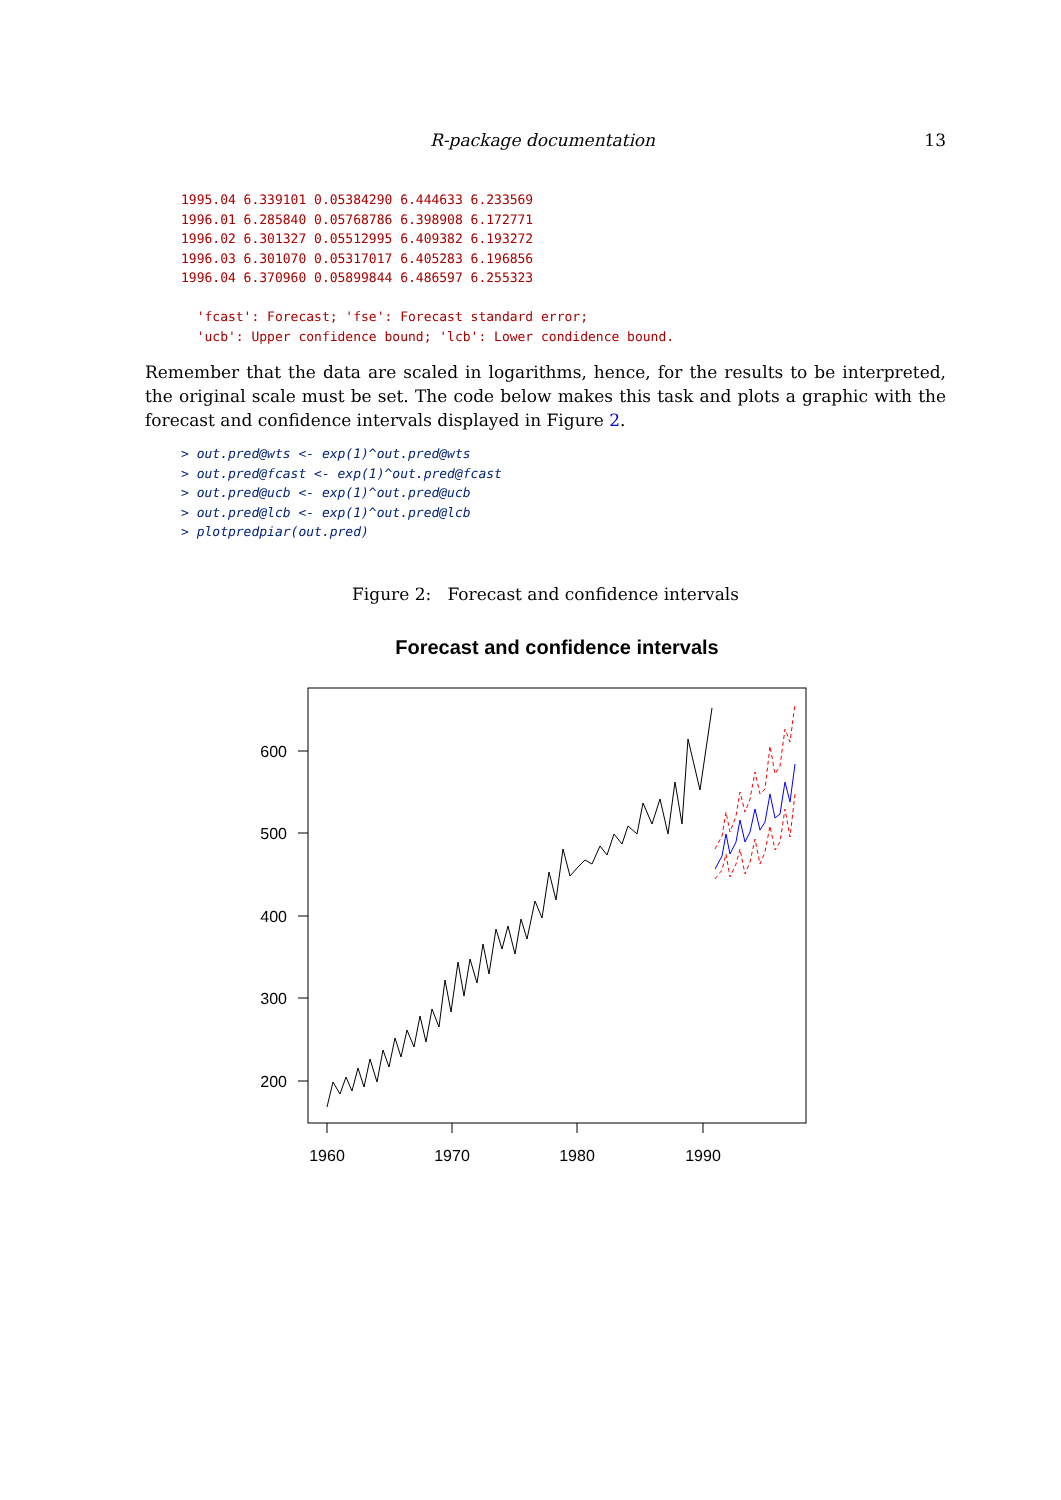R-package documentation 13
1995.04 6.339101 0.05384290 6.444633 6.233569
1996.01 6.285840 0.05768786 6.398908 6.172771
1996.02 6.301327 0.05512995 6.409382 6.193272
1996.03 6.301070 0.05317017 6.405283 6.196856
1996.04 6.370960 0.05899844 6.486597 6.255323

  'fcast': Forecast; 'fse': Forecast standard error;
  'ucb': Upper confidence bound; 'lcb': Lower condidence bound.
Remember that the data are scaled in logarithms, hence, for the results to be interpreted, the original scale must be set. The code below makes this task and plots a graphic with the forecast and confidence intervals displayed in Figure 2.
> out.pred@wts <- exp(1)^out.pred@wts
> out.pred@fcast <- exp(1)^out.pred@fcast
> out.pred@ucb <- exp(1)^out.pred@ucb
> out.pred@lcb <- exp(1)^out.pred@lcb
> plotpredpiar(out.pred)
Figure 2: Forecast and confidence intervals
Forecast and confidence intervals
600
500
400
300
200
1960
1970
1980
1990